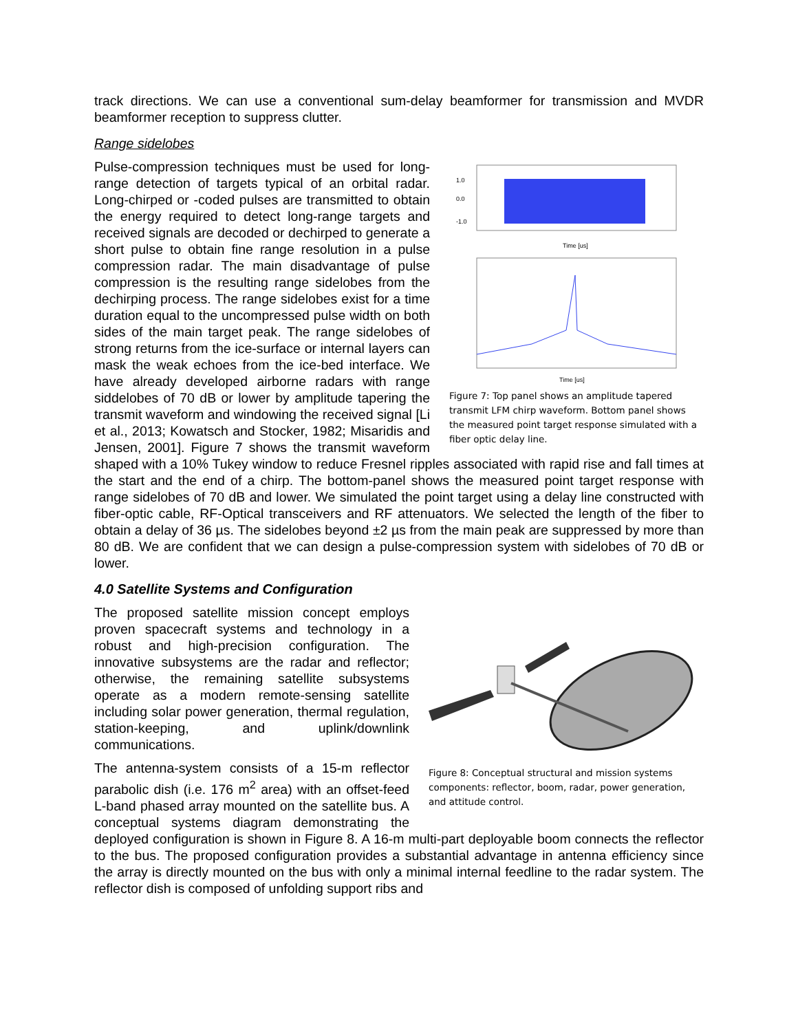track directions. We can use a conventional sum-delay beamformer for transmission and MVDR beamformer reception to suppress clutter.
Range sidelobes
1.0
0.0
-1.0
Time [us]
Time [us]
Figure 7: Top panel shows an amplitude tapered transmit LFM chirp waveform. Bottom panel shows the measured point target response simulated with a fiber optic delay line.
Pulse-compression techniques must be used for long-range detection of targets typical of an orbital radar. Long-chirped or -coded pulses are transmitted to obtain the energy required to detect long-range targets and received signals are decoded or dechirped to generate a short pulse to obtain fine range resolution in a pulse compression radar. The main disadvantage of pulse compression is the resulting range sidelobes from the dechirping process. The range sidelobes exist for a time duration equal to the uncompressed pulse width on both sides of the main target peak. The range sidelobes of strong returns from the ice-surface or internal layers can mask the weak echoes from the ice-bed interface. We have already developed airborne radars with range siddelobes of 70 dB or lower by amplitude tapering the transmit waveform and windowing the received signal [Li et al., 2013; Kowatsch and Stocker, 1982; Misaridis and Jensen, 2001]. Figure 7 shows the transmit waveform shaped with a 10% Tukey window to reduce Fresnel ripples associated with rapid rise and fall times at the start and the end of a chirp. The bottom-panel shows the measured point target response with range sidelobes of 70 dB and lower. We simulated the point target using a delay line constructed with fiber-optic cable, RF-Optical transceivers and RF attenuators. We selected the length of the fiber to obtain a delay of 36 µs. The sidelobes beyond ±2 µs from the main peak are suppressed by more than 80 dB. We are confident that we can design a pulse-compression system with sidelobes of 70 dB or lower.
4.0 Satellite Systems and Configuration
Figure 8: Conceptual structural and mission systems components: reflector, boom, radar, power generation, and attitude control.
The proposed satellite mission concept employs proven spacecraft systems and technology in a robust and high-precision configuration. The innovative subsystems are the radar and reflector; otherwise, the remaining satellite subsystems operate as a modern remote-sensing satellite including solar power generation, thermal regulation, station-keeping, and uplink/downlink communications.
The antenna-system consists of a 15-m reflector parabolic dish (i.e. 176 m<sup>2</sup> area) with an offset-feed L-band phased array mounted on the satellite bus. A conceptual systems diagram demonstrating the deployed configuration is shown in Figure 8. A 16-m multi-part deployable boom connects the reflector to the bus. The proposed configuration provides a substantial advantage in antenna efficiency since the array is directly mounted on the bus with only a minimal internal feedline to the radar system. The reflector dish is composed of unfolding support ribs and